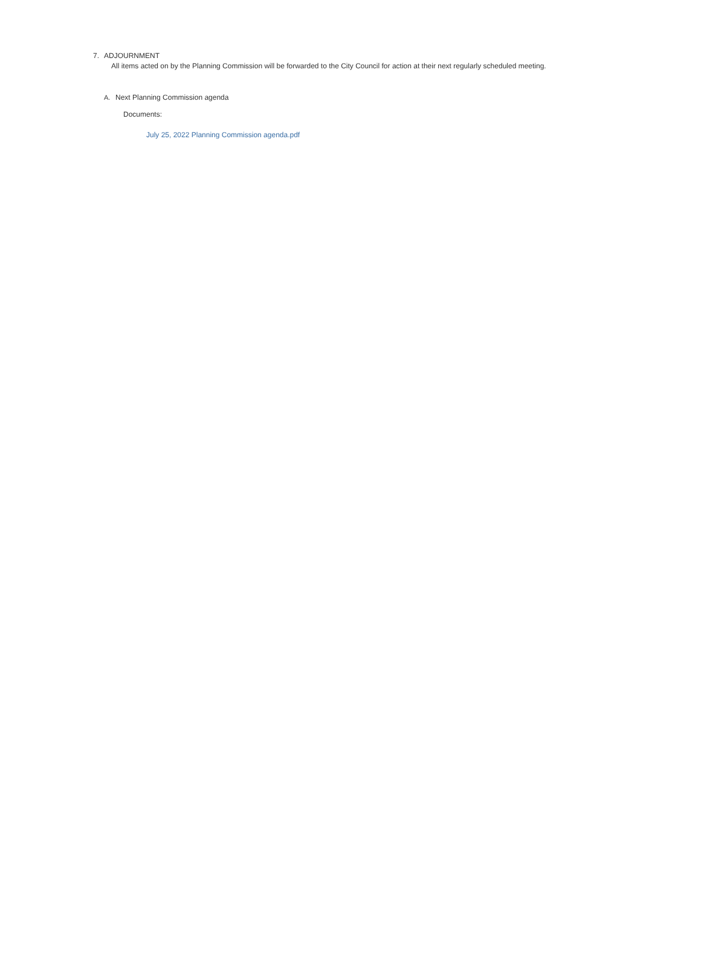7. ADJOURNMENT
All items acted on by the Planning Commission will be forwarded to the City Council for action at their next regularly scheduled meeting.
A. Next Planning Commission agenda
Documents:
July 25, 2022 Planning Commission agenda.pdf